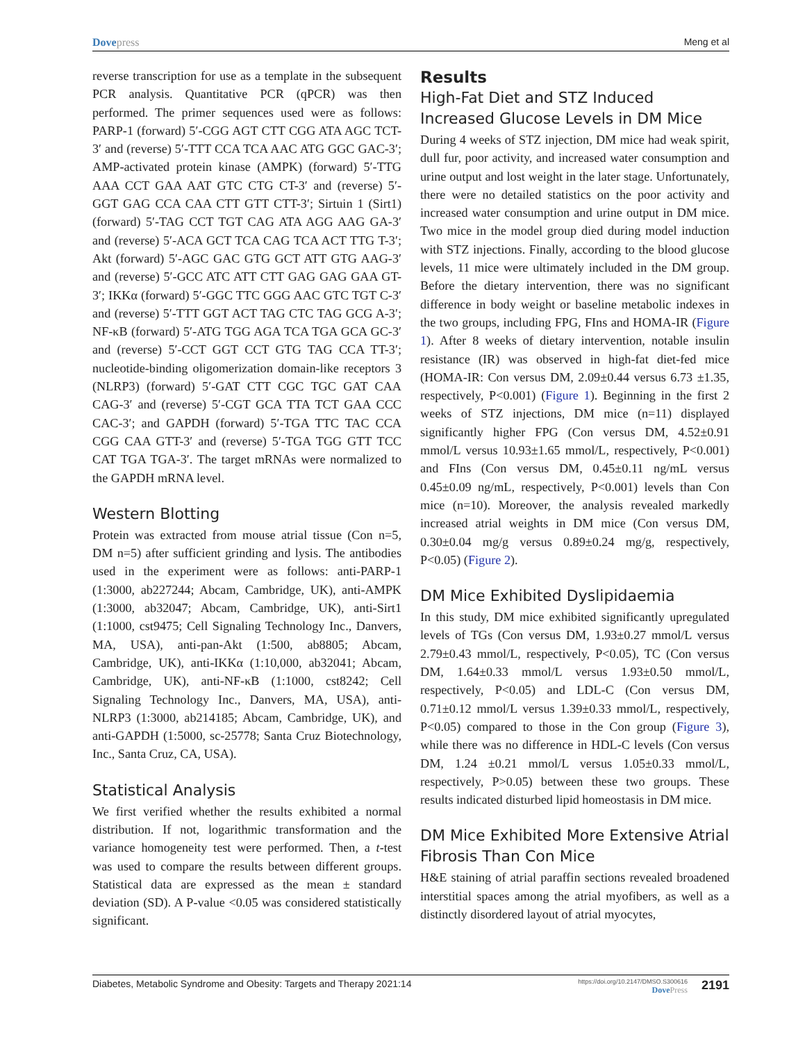Dovepress Meng et al
reverse transcription for use as a template in the subsequent PCR analysis. Quantitative PCR (qPCR) was then performed. The primer sequences used were as follows: PARP-1 (forward) 5′-CGG AGT CTT CGG ATA AGC TCT-3′ and (reverse) 5′-TTT CCA TCA AAC ATG GGC GAC-3′; AMP-activated protein kinase (AMPK) (forward) 5′-TTG AAA CCT GAA AAT GTC CTG CT-3′ and (reverse) 5′-GGT GAG CCA CAA CTT GTT CTT-3′; Sirtuin 1 (Sirt1) (forward) 5′-TAG CCT TGT CAG ATA AGG AAG GA-3′ and (reverse) 5′-ACA GCT TCA CAG TCA ACT TTG T-3′; Akt (forward) 5′-AGC GAC GTG GCT ATT GTG AAG-3′ and (reverse) 5′-GCC ATC ATT CTT GAG GAG GAA GT-3′; IKKα (forward) 5′-GGC TTC GGG AAC GTC TGT C-3′ and (reverse) 5′-TTT GGT ACT TAG CTC TAG GCG A-3′; NF-κB (forward) 5′-ATG TGG AGA TCA TGA GCA GC-3′ and (reverse) 5′-CCT GGT CCT GTG TAG CCA TT-3′; nucleotide-binding oligomerization domain-like receptors 3 (NLRP3) (forward) 5′-GAT CTT CGC TGC GAT CAA CAG-3′ and (reverse) 5′-CGT GCA TTA TCT GAA CCC CAC-3′; and GAPDH (forward) 5′-TGA TTC TAC CCA CGG CAA GTT-3′ and (reverse) 5′-TGA TGG GTT TCC CAT TGA TGA-3′. The target mRNAs were normalized to the GAPDH mRNA level.
Western Blotting
Protein was extracted from mouse atrial tissue (Con n=5, DM n=5) after sufficient grinding and lysis. The antibodies used in the experiment were as follows: anti-PARP-1 (1:3000, ab227244; Abcam, Cambridge, UK), anti-AMPK (1:3000, ab32047; Abcam, Cambridge, UK), anti-Sirt1 (1:1000, cst9475; Cell Signaling Technology Inc., Danvers, MA, USA), anti-pan-Akt (1:500, ab8805; Abcam, Cambridge, UK), anti-IKKα (1:10,000, ab32041; Abcam, Cambridge, UK), anti-NF-κB (1:1000, cst8242; Cell Signaling Technology Inc., Danvers, MA, USA), anti-NLRP3 (1:3000, ab214185; Abcam, Cambridge, UK), and anti-GAPDH (1:5000, sc-25778; Santa Cruz Biotechnology, Inc., Santa Cruz, CA, USA).
Statistical Analysis
We first verified whether the results exhibited a normal distribution. If not, logarithmic transformation and the variance homogeneity test were performed. Then, a t-test was used to compare the results between different groups. Statistical data are expressed as the mean ± standard deviation (SD). A P-value <0.05 was considered statistically significant.
Results
High-Fat Diet and STZ Induced Increased Glucose Levels in DM Mice
During 4 weeks of STZ injection, DM mice had weak spirit, dull fur, poor activity, and increased water consumption and urine output and lost weight in the later stage. Unfortunately, there were no detailed statistics on the poor activity and increased water consumption and urine output in DM mice. Two mice in the model group died during model induction with STZ injections. Finally, according to the blood glucose levels, 11 mice were ultimately included in the DM group. Before the dietary intervention, there was no significant difference in body weight or baseline metabolic indexes in the two groups, including FPG, FIns and HOMA-IR (Figure 1). After 8 weeks of dietary intervention, notable insulin resistance (IR) was observed in high-fat diet-fed mice (HOMA-IR: Con versus DM, 2.09±0.44 versus 6.73 ±1.35, respectively, P<0.001) (Figure 1). Beginning in the first 2 weeks of STZ injections, DM mice (n=11) displayed significantly higher FPG (Con versus DM, 4.52±0.91 mmol/L versus 10.93±1.65 mmol/L, respectively, P<0.001) and FIns (Con versus DM, 0.45±0.11 ng/mL versus 0.45±0.09 ng/mL, respectively, P<0.001) levels than Con mice (n=10). Moreover, the analysis revealed markedly increased atrial weights in DM mice (Con versus DM, 0.30±0.04 mg/g versus 0.89±0.24 mg/g, respectively, P<0.05) (Figure 2).
DM Mice Exhibited Dyslipidaemia
In this study, DM mice exhibited significantly upregulated levels of TGs (Con versus DM, 1.93±0.27 mmol/L versus 2.79±0.43 mmol/L, respectively, P<0.05), TC (Con versus DM, 1.64±0.33 mmol/L versus 1.93±0.50 mmol/L, respectively, P<0.05) and LDL-C (Con versus DM, 0.71±0.12 mmol/L versus 1.39±0.33 mmol/L, respectively, P<0.05) compared to those in the Con group (Figure 3), while there was no difference in HDL-C levels (Con versus DM, 1.24 ±0.21 mmol/L versus 1.05±0.33 mmol/L, respectively, P>0.05) between these two groups. These results indicated disturbed lipid homeostasis in DM mice.
DM Mice Exhibited More Extensive Atrial Fibrosis Than Con Mice
H&E staining of atrial paraffin sections revealed broadened interstitial spaces among the atrial myofibers, as well as a distinctly disordered layout of atrial myocytes,
Diabetes, Metabolic Syndrome and Obesity: Targets and Therapy 2021:14
https://doi.org/10.2147/DMSO.S300616
DovePress
2191